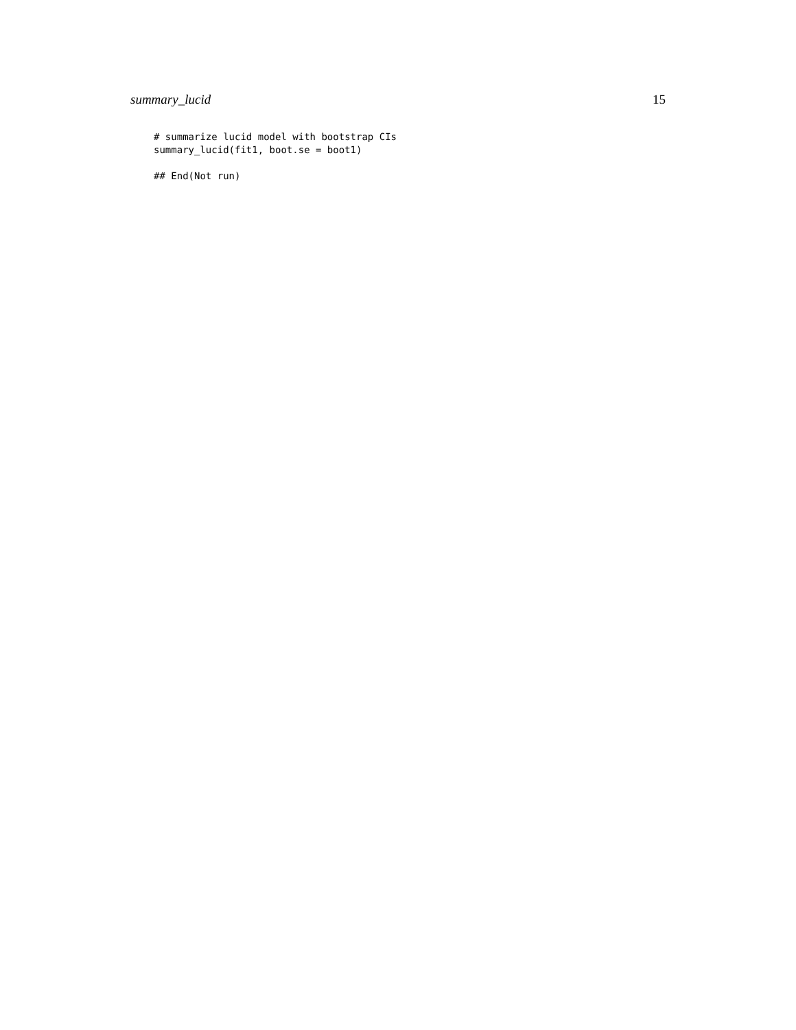summary_lucid 15
# summarize lucid model with bootstrap CIs
summary_lucid(fit1, boot.se = boot1)

## End(Not run)